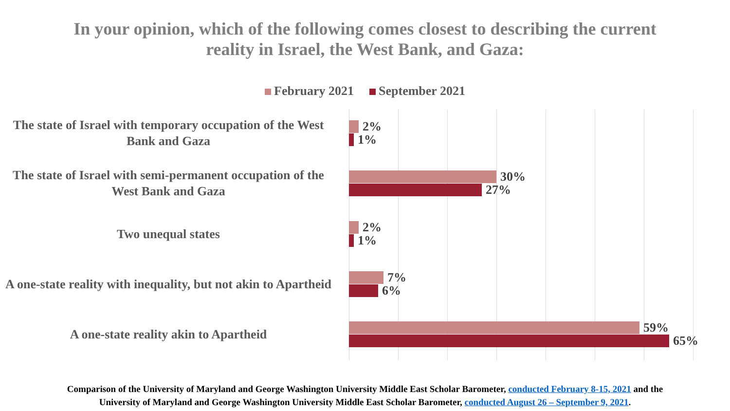In your opinion, which of the following comes closest to describing the current
reality in Israel, the West Bank, and Gaza:
February 2021 September 2021
The state of Israel with temporary occupation of the West Bank and Gaza
2%
1%
The state of Israel with semi-permanent occupation of the West Bank and Gaza
30%
27%
Two unequal states
2%
1%
A one-state reality with inequality, but not akin to Apartheid
7%
6%
A one-state reality akin to Apartheid
59%
65%
Comparison of the University of Maryland and George Washington University Middle East Scholar Barometer, conducted February 8-15, 2021 and the
University of Maryland and George Washington University Middle East Scholar Barometer, conducted August 26 – September 9, 2021.